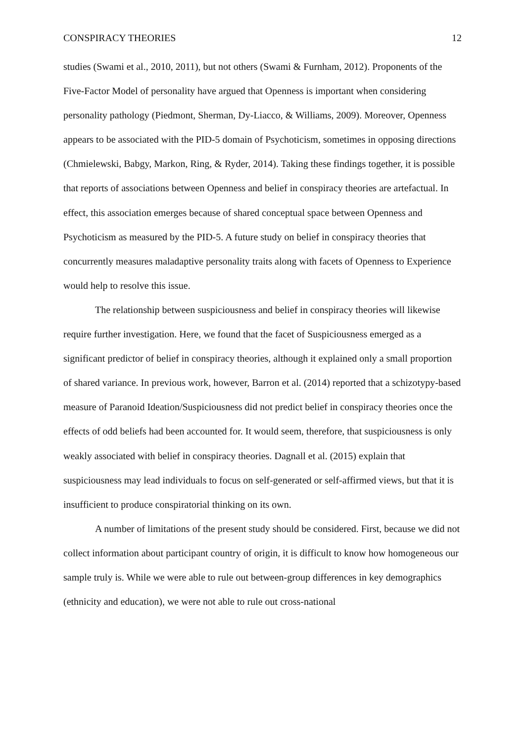CONSPIRACY THEORIES 12
studies (Swami et al., 2010, 2011), but not others (Swami & Furnham, 2012). Proponents of the Five-Factor Model of personality have argued that Openness is important when considering personality pathology (Piedmont, Sherman, Dy-Liacco, & Williams, 2009). Moreover, Openness appears to be associated with the PID-5 domain of Psychoticism, sometimes in opposing directions (Chmielewski, Babgy, Markon, Ring, & Ryder, 2014). Taking these findings together, it is possible that reports of associations between Openness and belief in conspiracy theories are artefactual. In effect, this association emerges because of shared conceptual space between Openness and Psychoticism as measured by the PID-5. A future study on belief in conspiracy theories that concurrently measures maladaptive personality traits along with facets of Openness to Experience would help to resolve this issue.
The relationship between suspiciousness and belief in conspiracy theories will likewise require further investigation. Here, we found that the facet of Suspiciousness emerged as a significant predictor of belief in conspiracy theories, although it explained only a small proportion of shared variance. In previous work, however, Barron et al. (2014) reported that a schizotypy-based measure of Paranoid Ideation/Suspiciousness did not predict belief in conspiracy theories once the effects of odd beliefs had been accounted for. It would seem, therefore, that suspiciousness is only weakly associated with belief in conspiracy theories. Dagnall et al. (2015) explain that suspiciousness may lead individuals to focus on self-generated or self-affirmed views, but that it is insufficient to produce conspiratorial thinking on its own.
A number of limitations of the present study should be considered. First, because we did not collect information about participant country of origin, it is difficult to know how homogeneous our sample truly is. While we were able to rule out between-group differences in key demographics (ethnicity and education), we were not able to rule out cross-national